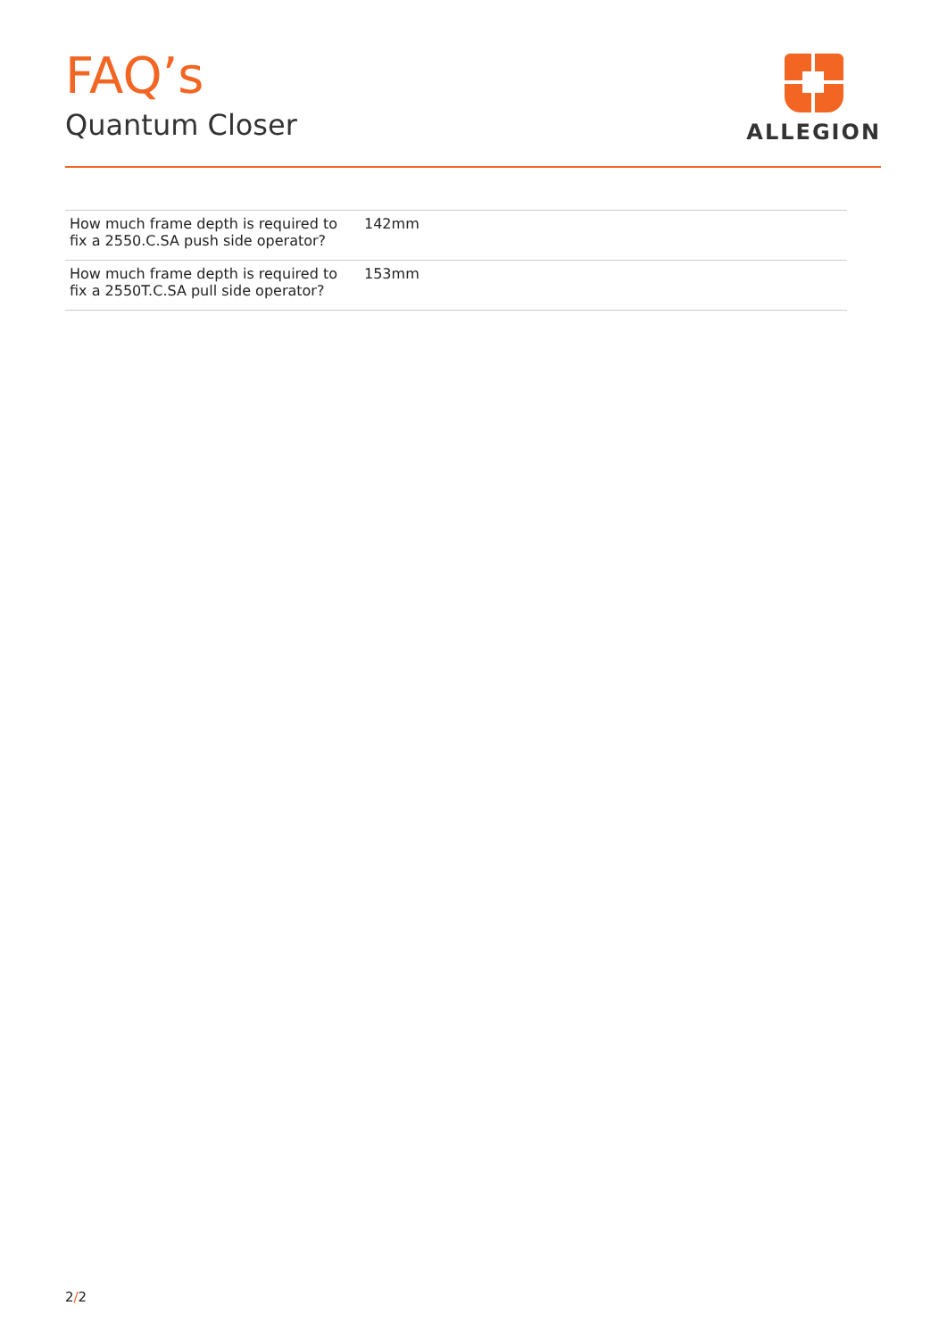FAQ’s
Quantum Closer
ALLEGION
| How much frame depth is required to fix a 2550.C.SA push side operator? | 142mm |
| How much frame depth is required to fix a 2550T.C.SA pull side operator? | 153mm |
2/2